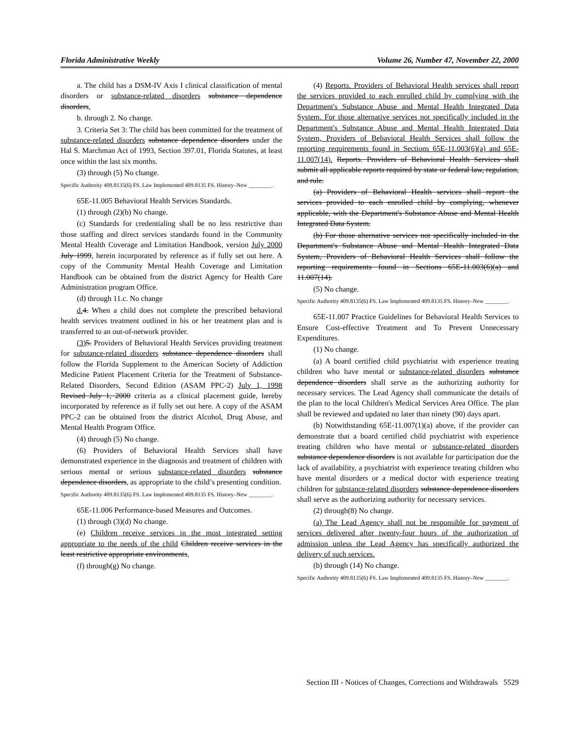Florida Administrative Weekly Volume 26, Number 47, November 22, 2000
a. The child has a DSM-IV Axis I clinical classification of mental disorders or substance-related disorders substance dependence disorders,
b. through 2. No change.
3. Criteria Set 3: The child has been committed for the treatment of substance-related disorders substance dependence disorders under the Hal S. Marchman Act of 1993, Section 397.01, Florida Statutes, at least once within the last six months.
(3) through (5) No change.
Specific Authority 409.8135(6) FS. Law Implemented 409.8135 FS. History–New ________.
65E-11.005 Behavioral Health Services Standards.
(1) through (2)(b) No change.
(c) Standards for credentialing shall be no less restrictive than those staffing and direct services standards found in the Community Mental Health Coverage and Limitation Handbook, version July 2000 July 1999, herein incorporated by reference as if fully set out here. A copy of the Community Mental Health Coverage and Limitation Handbook can be obtained from the district Agency for Health Care Administration program Office.
(d) through 11.c. No change
d. 4. When a child does not complete the prescribed behavioral health services treatment outlined in his or her treatment plan and is transferred to an out-of-network provider.
(3) 5. Providers of Behavioral Health Services providing treatment for substance-related disorders substance dependence disorders shall follow the Florida Supplement to the American Society of Addiction Medicine Patient Placement Criteria for the Treatment of Substance-Related Disorders, Second Edition (ASAM PPC-2) July 1, 1998 Revised July 1, 2000 criteria as a clinical placement guide, hereby incorporated by reference as if fully set out here. A copy of the ASAM PPC-2 can be obtained from the district Alcohol, Drug Abuse, and Mental Health Program Office.
(4) through (5) No change.
(6) Providers of Behavioral Health Services shall have demonstrated experience in the diagnosis and treatment of children with serious mental or serious substance-related disorders substance dependence disorders, as appropriate to the child’s presenting condition.
Specific Authority 409.8135(6) FS. Law Implemented 409.8135 FS. History–New ________.
65E-11.006 Performance-based Measures and Outcomes.
(1) through (3)(d) No change.
(e) Children receive services in the most integrated setting appropriate to the needs of the child Children receive services in the least restrictive appropriate environments,
(f) through(g) No change.
(4) Reports. Providers of Behavioral Health services shall report the services provided to each enrolled child by complying with the Department's Substance Abuse and Mental Health Integrated Data System. For those alternative services not specifically included in the Department's Substance Abuse and Mental Health Integrated Data System, Providers of Behavioral Health Services shall follow the reporting requirements found in Sections 65E-11.003(6)(a) and 65E-11.007(14). Reports. Providers of Behavioral Health Services shall submit all applicable reports required by state or federal law, regulation, and rule.
(a) Providers of Behavioral Health services shall report the services provided to each enrolled child by complying, whenever applicable, with the Department's Substance Abuse and Mental Health Integrated Data System.
(b) For those alternative services not specifically included in the Department's Substance Abuse and Mental Health Integrated Data System, Providers of Behavioral Health Services shall follow the reporting requirements found in Sections 65E-11.003(6)(a) and 11.007(14).
(5) No change.
Specific Authority 409.8135(6) FS. Law Implemented 409.8135 FS. History–New ________.
65E-11.007 Practice Guidelines for Behavioral Health Services to Ensure Cost-effective Treatment and To Prevent Unnecessary Expenditures.
(1) No change.
(a) A board certified child psychiatrist with experience treating children who have mental or substance-related disorders substance dependence disorders shall serve as the authorizing authority for necessary services. The Lead Agency shall communicate the details of the plan to the local Children's Medical Services Area Office. The plan shall be reviewed and updated no later than ninety (90) days apart.
(b) Notwithstanding 65E-11.007(1)(a) above, if the provider can demonstrate that a board certified child psychiatrist with experience treating children who have mental or substance-related disorders substance dependence disorders is not available for participation due the lack of availability, a psychiatrist with experience treating children who have mental disorders or a medical doctor with experience treating children for substance-related disorders substance dependence disorders shall serve as the authorizing authority for necessary services.
(2) through(8) No change.
(a) The Lead Agency shall not be responsible for payment of services delivered after twenty-four hours of the authorization of admission unless the Lead Agency has specifically authorized the delivery of such services.
(b) through (14) No change.
Specific Authority 409.8135(6) FS. Law Implemented 409.8135 FS. History–New ________.
Section III - Notices of Changes, Corrections and Withdrawals 5529